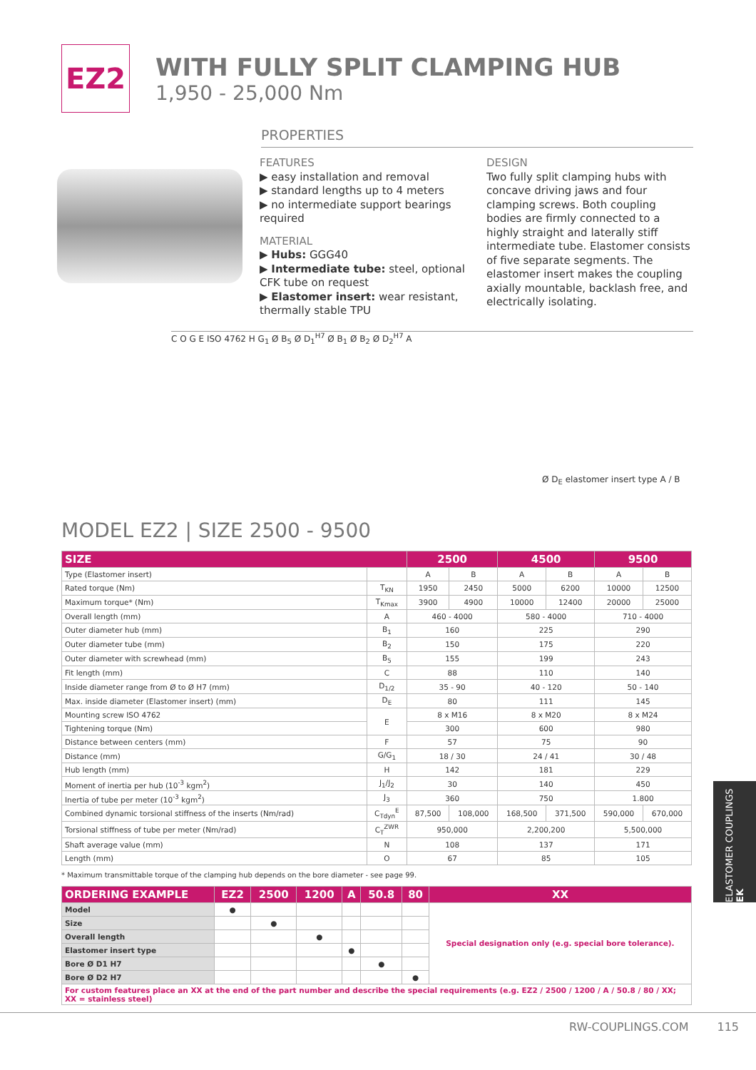EZ2
WITH FULLY SPLIT CLAMPING HUB
1,950 - 25,000 Nm
PROPERTIES
FEATURES
▶ easy installation and removal
▶ standard lengths up to 4 meters
▶ no intermediate support bearings required
MATERIAL
▶ Hubs: GGG40
▶ Intermediate tube: steel, optional CFK tube on request
▶ Elastomer insert: wear resistant, thermally stable TPU
DESIGN
Two fully split clamping hubs with concave driving jaws and four clamping screws. Both coupling bodies are firmly connected to a highly straight and laterally stiff intermediate tube. Elastomer consists of five separate segments. The elastomer insert makes the coupling axially mountable, backlash free, and electrically isolating.
C O G E ISO 4762 H G<sub>1</sub> Ø B<sub>5</sub> Ø D<sub>1</sub><sup>H7</sup> Ø B<sub>1</sub> Ø B<sub>2</sub> Ø D<sub>2</sub><sup>H7</sup> A
Ø D<sub>E</sub> elastomer insert type A / B
MODEL EZ2 | SIZE 2500 - 9500
| SIZE | | 2500 | | 4500 | | 9500 | |
| --- | --- | --- | --- | --- | --- | --- | --- |
| Type (Elastomer insert) | | A | B | A | B | A | B |
| Rated torque (Nm) | T<sub>KN</sub> | 1950 | 2450 | 5000 | 6200 | 10000 | 12500 |
| Maximum torque* (Nm) | T<sub>Kmax</sub> | 3900 | 4900 | 10000 | 12400 | 20000 | 25000 |
| Overall length (mm) | A | 460 - 4000 | | 580 - 4000 | | 710 - 4000 | |
| Outer diameter hub (mm) | B<sub>1</sub> | 160 | | 225 | | 290 | |
| Outer diameter tube (mm) | B<sub>2</sub> | 150 | | 175 | | 220 | |
| Outer diameter with screwhead (mm) | B<sub>5</sub> | 155 | | 199 | | 243 | |
| Fit length (mm) | C | 88 | | 110 | | 140 | |
| Inside diameter range from Ø to Ø H7 (mm) | D<sub>1/2</sub> | 35 - 90 | | 40 - 120 | | 50 - 140 | |
| Max. inside diameter (Elastomer insert) (mm) | D<sub>E</sub> | 80 | | 111 | | 145 | |
| Mounting screw ISO 4762 | E | 8 x M16 | | 8 x M20 | | 8 x M24 | |
| Tightening torque (Nm) | | 300 | | 600 | | 980 | |
| Distance between centers (mm) | F | 57 | | 75 | | 90 | |
| Distance (mm) | G/G<sub>1</sub> | 18 / 30 | | 24 / 41 | | 30 / 48 | |
| Hub length (mm) | H | 142 | | 181 | | 229 | |
| Moment of inertia per hub (10<sup>-3</sup> kgm<sup>2</sup>) | J<sub>1</sub>/J<sub>2</sub> | 30 | | 140 | | 450 | |
| Inertia of tube per meter (10<sup>-3</sup> kgm<sup>2</sup>) | J<sub>3</sub> | 360 | | 750 | | 1.800 | |
| Combined dynamic torsional stiffness of the inserts (Nm/rad) | C<sub>Tdyn</sub><sup>E</sup> | 87,500 | 108,000 | 168,500 | 371,500 | 590,000 | 670,000 |
| Torsional stiffness of tube per meter (Nm/rad) | C<sub>T</sub><sup>ZWR</sup> | 950,000 | | 2,200,200 | | 5,500,000 | |
| Shaft average value (mm) | N | 108 | | 137 | | 171 | |
| Length (mm) | O | 67 | | 85 | | 105 | |
* Maximum transmittable torque of the clamping hub depends on the bore diameter - see page 99.
| ORDERING EXAMPLE | EZ2 | 2500 | 1200 | A | 50.8 | 80 | XX |
| --- | --- | --- | --- | --- | --- | --- | --- |
| Model | ● | | | | | | Special designation only (e.g. special bore tolerance). |
| Size | | ● | | | | | |
| Overall length | | | ● | | | | |
| Elastomer insert type | | | | ● | | | |
| Bore Ø D1 H7 | | | | | ● | | |
| Bore Ø D2 H7 | | | | | | ● | |
| For custom features place an XX at the end of the part number and describe the special requirements (e.g. EZ2 / 2500 / 1200 / A / 50.8 / 80 / XX; XX = stainless steel) | | | | | | | |
ELASTOMER COUPLINGS EK
RW-COUPLINGS.COM 115